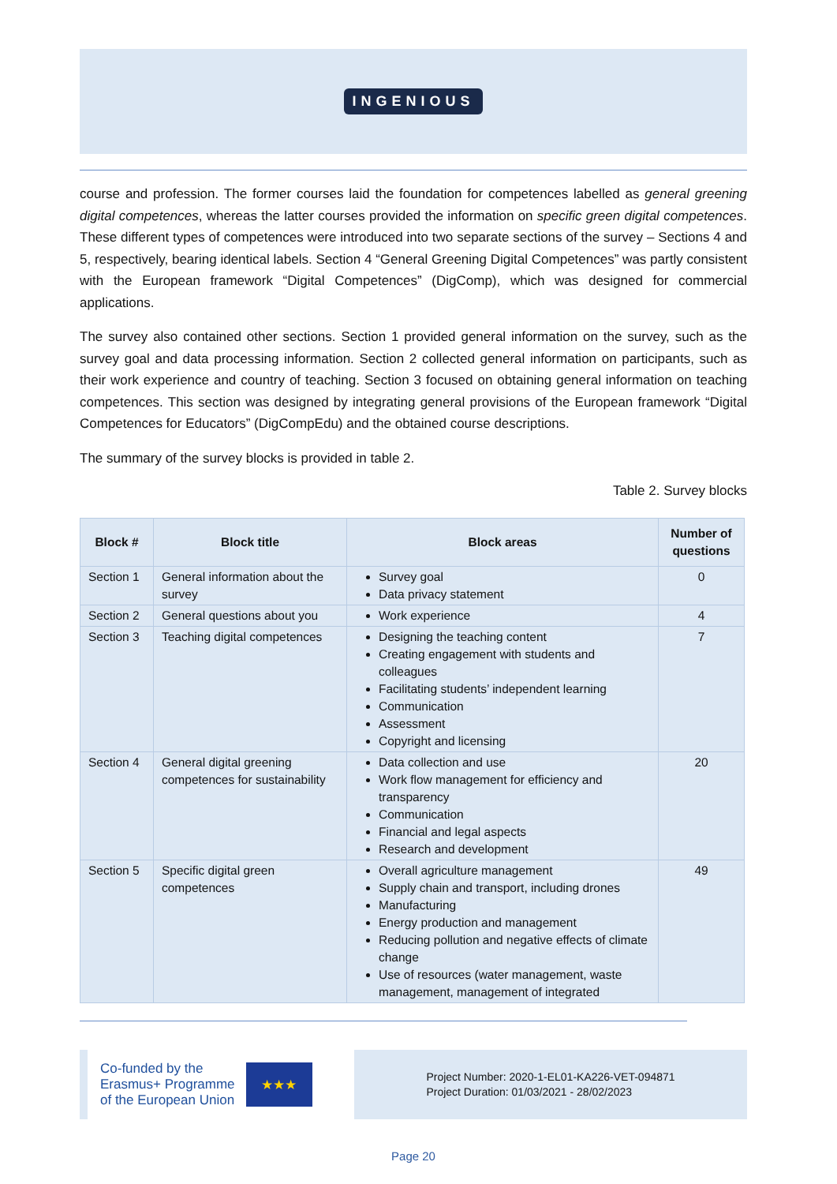INGENIOUS
course and profession. The former courses laid the foundation for competences labelled as general greening digital competences, whereas the latter courses provided the information on specific green digital competences. These different types of competences were introduced into two separate sections of the survey – Sections 4 and 5, respectively, bearing identical labels. Section 4 “General Greening Digital Competences” was partly consistent with the European framework “Digital Competences” (DigComp), which was designed for commercial applications.
The survey also contained other sections. Section 1 provided general information on the survey, such as the survey goal and data processing information. Section 2 collected general information on participants, such as their work experience and country of teaching. Section 3 focused on obtaining general information on teaching competences. This section was designed by integrating general provisions of the European framework “Digital Competences for Educators” (DigCompEdu) and the obtained course descriptions.
The summary of the survey blocks is provided in table 2.
Table 2. Survey blocks
| Block # | Block title | Block areas | Number of questions |
| --- | --- | --- | --- |
| Section 1 | General information about the survey | Survey goal Data privacy statement | 0 |
| Section 2 | General questions about you | Work experience | 4 |
| Section 3 | Teaching digital competences | Designing the teaching content Creating engagement with students and colleagues Facilitating students’ independent learning Communication Assessment Copyright and licensing | 7 |
| Section 4 | General digital greening competences for sustainability | Data collection and use Work flow management for efficiency and transparency Communication Financial and legal aspects Research and development | 20 |
| Section 5 | Specific digital green competences | Overall agriculture management Supply chain and transport, including drones Manufacturing Energy production and management Reducing pollution and negative effects of climate change Use of resources (water management, waste management, management of integrated | 49 |
Co-funded by the
Erasmus+ Programme
of the European Union
★★★
Project Number: 2020-1-EL01-KA226-VET-094871
Project Duration: 01/03/2021 - 28/02/2023
Page 20